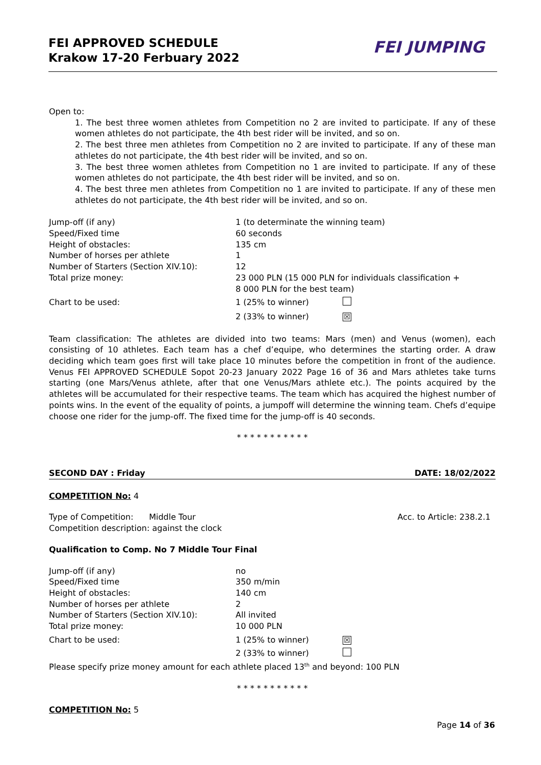FEI APPROVED SCHEDULE
Krakow 17-20 Ferbuary 2022
FEI JUMPING
Open to:
1. The best three women athletes from Competition no 2 are invited to participate. If any of these women athletes do not participate, the 4th best rider will be invited, and so on.
2. The best three men athletes from Competition no 2 are invited to participate. If any of these man athletes do not participate, the 4th best rider will be invited, and so on.
3. The best three women athletes from Competition no 1 are invited to participate. If any of these women athletes do not participate, the 4th best rider will be invited, and so on.
4. The best three men athletes from Competition no 1 are invited to participate. If any of these men athletes do not participate, the 4th best rider will be invited, and so on.
| Jump-off (if any) | 1 (to determinate the winning team) | |
| Speed/Fixed time | 60 seconds | |
| Height of obstacles: | 135 cm | |
| Number of horses per athlete | 1 | |
| Number of Starters (Section XIV.10): | 12 | |
| Total prize money: | 23 000 PLN (15 000 PLN for individuals classification + 8 000 PLN for the best team) | |
| Chart to be used: | 1 (25% to winner) | |
| | 2 (33% to winner) | ☒ |
Team classification: The athletes are divided into two teams: Mars (men) and Venus (women), each consisting of 10 athletes. Each team has a chef d’equipe, who determines the starting order. A draw deciding which team goes first will take place 10 minutes before the competition in front of the audience. Venus FEI APPROVED SCHEDULE Sopot 20-23 January 2022 Page 16 of 36 and Mars athletes take turns starting (one Mars/Venus athlete, after that one Venus/Mars athlete etc.). The points acquired by the athletes will be accumulated for their respective teams. The team which has acquired the highest number of points wins. In the event of the equality of points, a jumpoff will determine the winning team. Chefs d’equipe choose one rider for the jump-off. The fixed time for the jump-off is 40 seconds.
* * * * * * * * * * *
SECOND DAY : Friday DATE: 18/02/2022
COMPETITION No: 4
Type of Competition: Middle Tour Acc. to Article: 238.2.1
Competition description: against the clock
Qualification to Comp. No 7 Middle Tour Final
| Jump-off (if any) | no | |
| Speed/Fixed time | 350 m/min | |
| Height of obstacles: | 140 cm | |
| Number of horses per athlete | 2 | |
| Number of Starters (Section XIV.10): | All invited | |
| Total prize money: | 10 000 PLN | |
| Chart to be used: | 1 (25% to winner) | ☒ |
| | 2 (33% to winner) | |
Please specify prize money amount for each athlete placed 13<sup>th</sup> and beyond: 100 PLN
* * * * * * * * * * *
COMPETITION No: 5
Page 14 of 36